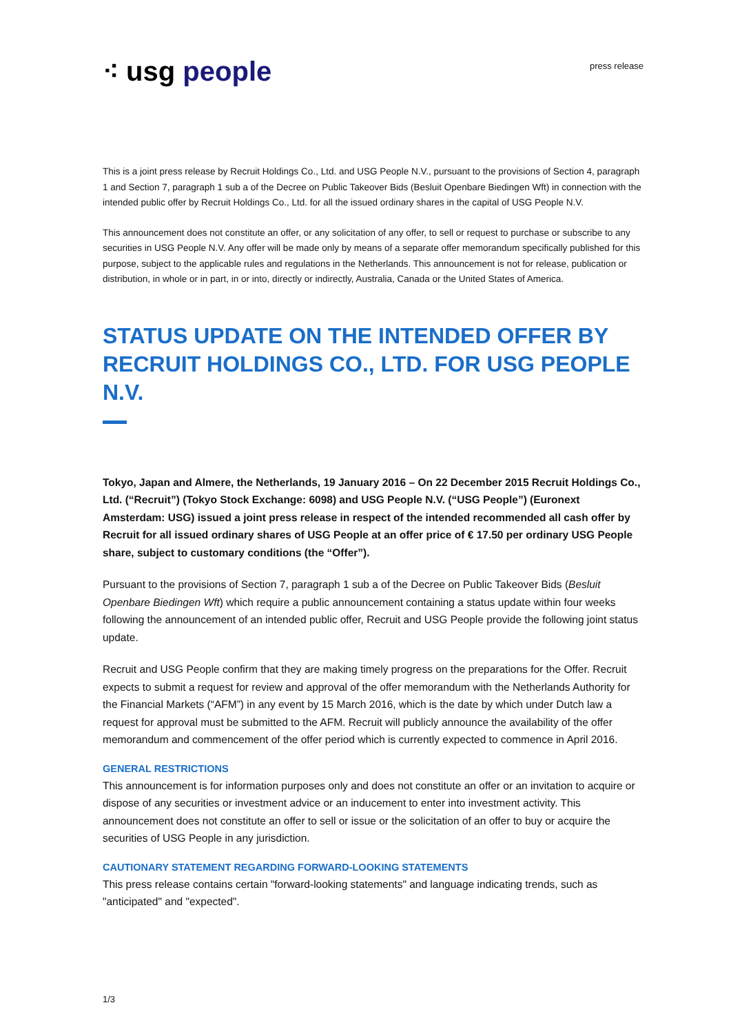⁖ usg people
press release
This is a joint press release by Recruit Holdings Co., Ltd. and USG People N.V., pursuant to the provisions of Section 4, paragraph 1 and Section 7, paragraph 1 sub a of the Decree on Public Takeover Bids (Besluit Openbare Biedingen Wft) in connection with the intended public offer by Recruit Holdings Co., Ltd. for all the issued ordinary shares in the capital of USG People N.V.
This announcement does not constitute an offer, or any solicitation of any offer, to sell or request to purchase or subscribe to any securities in USG People N.V. Any offer will be made only by means of a separate offer memorandum specifically published for this purpose, subject to the applicable rules and regulations in the Netherlands. This announcement is not for release, publication or distribution, in whole or in part, in or into, directly or indirectly, Australia, Canada or the United States of America.
STATUS UPDATE ON THE INTENDED OFFER BY RECRUIT HOLDINGS CO., LTD. FOR USG PEOPLE N.V.
Tokyo, Japan and Almere, the Netherlands, 19 January 2016 – On 22 December 2015 Recruit Holdings Co., Ltd. (“Recruit”) (Tokyo Stock Exchange: 6098) and USG People N.V. (“USG People”) (Euronext Amsterdam: USG) issued a joint press release in respect of the intended recommended all cash offer by Recruit for all issued ordinary shares of USG People at an offer price of € 17.50 per ordinary USG People share, subject to customary conditions (the “Offer”).
Pursuant to the provisions of Section 7, paragraph 1 sub a of the Decree on Public Takeover Bids (Besluit Openbare Biedingen Wft) which require a public announcement containing a status update within four weeks following the announcement of an intended public offer, Recruit and USG People provide the following joint status update.
Recruit and USG People confirm that they are making timely progress on the preparations for the Offer. Recruit expects to submit a request for review and approval of the offer memorandum with the Netherlands Authority for the Financial Markets (“AFM”) in any event by 15 March 2016, which is the date by which under Dutch law a request for approval must be submitted to the AFM. Recruit will publicly announce the availability of the offer memorandum and commencement of the offer period which is currently expected to commence in April 2016.
GENERAL RESTRICTIONS
This announcement is for information purposes only and does not constitute an offer or an invitation to acquire or dispose of any securities or investment advice or an inducement to enter into investment activity. This announcement does not constitute an offer to sell or issue or the solicitation of an offer to buy or acquire the securities of USG People in any jurisdiction.
CAUTIONARY STATEMENT REGARDING FORWARD-LOOKING STATEMENTS
This press release contains certain "forward-looking statements" and language indicating trends, such as "anticipated" and "expected".
1/3